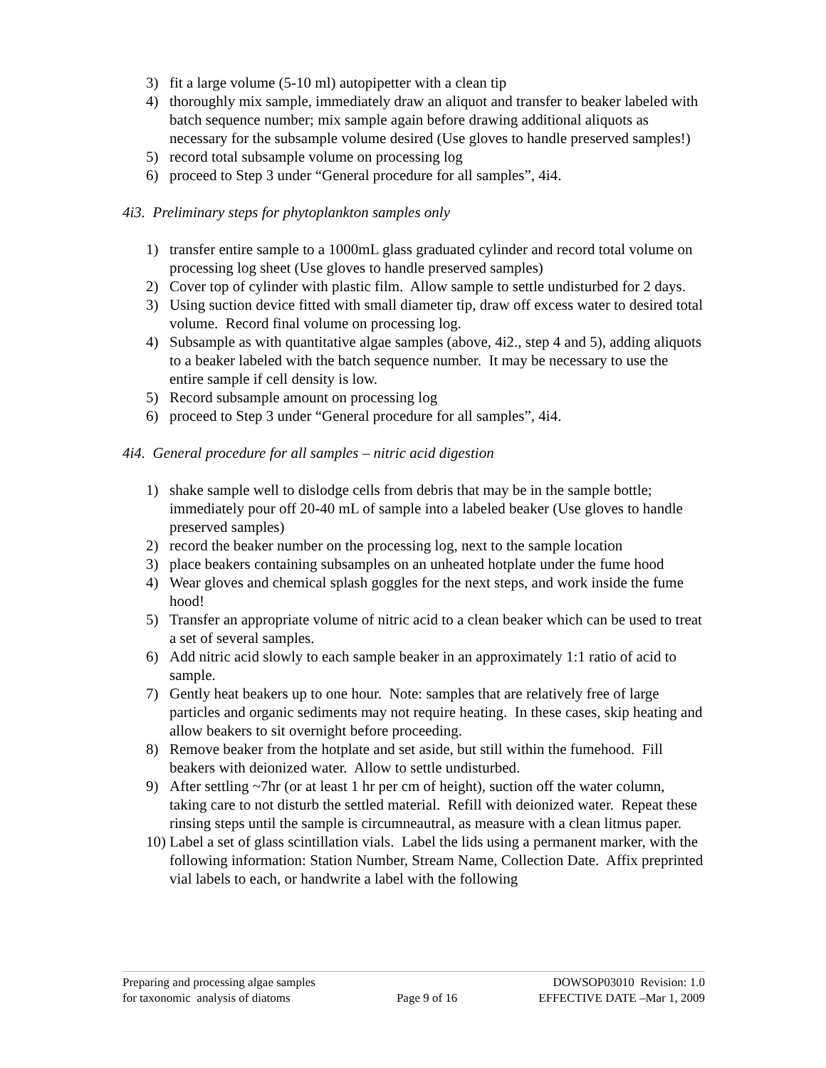3) fit a large volume (5-10 ml) autopipetter with a clean tip
4) thoroughly mix sample, immediately draw an aliquot and transfer to beaker labeled with batch sequence number; mix sample again before drawing additional aliquots as necessary for the subsample volume desired (Use gloves to handle preserved samples!)
5) record total subsample volume on processing log
6) proceed to Step 3 under “General procedure for all samples”, 4i4.
4i3. Preliminary steps for phytoplankton samples only
1) transfer entire sample to a 1000mL glass graduated cylinder and record total volume on processing log sheet (Use gloves to handle preserved samples)
2) Cover top of cylinder with plastic film. Allow sample to settle undisturbed for 2 days.
3) Using suction device fitted with small diameter tip, draw off excess water to desired total volume. Record final volume on processing log.
4) Subsample as with quantitative algae samples (above, 4i2., step 4 and 5), adding aliquots to a beaker labeled with the batch sequence number. It may be necessary to use the entire sample if cell density is low.
5) Record subsample amount on processing log
6) proceed to Step 3 under “General procedure for all samples”, 4i4.
4i4. General procedure for all samples – nitric acid digestion
1) shake sample well to dislodge cells from debris that may be in the sample bottle; immediately pour off 20-40 mL of sample into a labeled beaker (Use gloves to handle preserved samples)
2) record the beaker number on the processing log, next to the sample location
3) place beakers containing subsamples on an unheated hotplate under the fume hood
4) Wear gloves and chemical splash goggles for the next steps, and work inside the fume hood!
5) Transfer an appropriate volume of nitric acid to a clean beaker which can be used to treat a set of several samples.
6) Add nitric acid slowly to each sample beaker in an approximately 1:1 ratio of acid to sample.
7) Gently heat beakers up to one hour. Note: samples that are relatively free of large particles and organic sediments may not require heating. In these cases, skip heating and allow beakers to sit overnight before proceeding.
8) Remove beaker from the hotplate and set aside, but still within the fumehood. Fill beakers with deionized water. Allow to settle undisturbed.
9) After settling ~7hr (or at least 1 hr per cm of height), suction off the water column, taking care to not disturb the settled material. Refill with deionized water. Repeat these rinsing steps until the sample is circumneautral, as measure with a clean litmus paper.
10) Label a set of glass scintillation vials. Label the lids using a permanent marker, with the following information: Station Number, Stream Name, Collection Date. Affix preprinted vial labels to each, or handwrite a label with the following
Preparing and processing algae samples
for taxonomic analysis of diatoms
Page 9 of 16 DOWSOP03010 Revision: 1.0
EFFECTIVE DATE –Mar 1, 2009